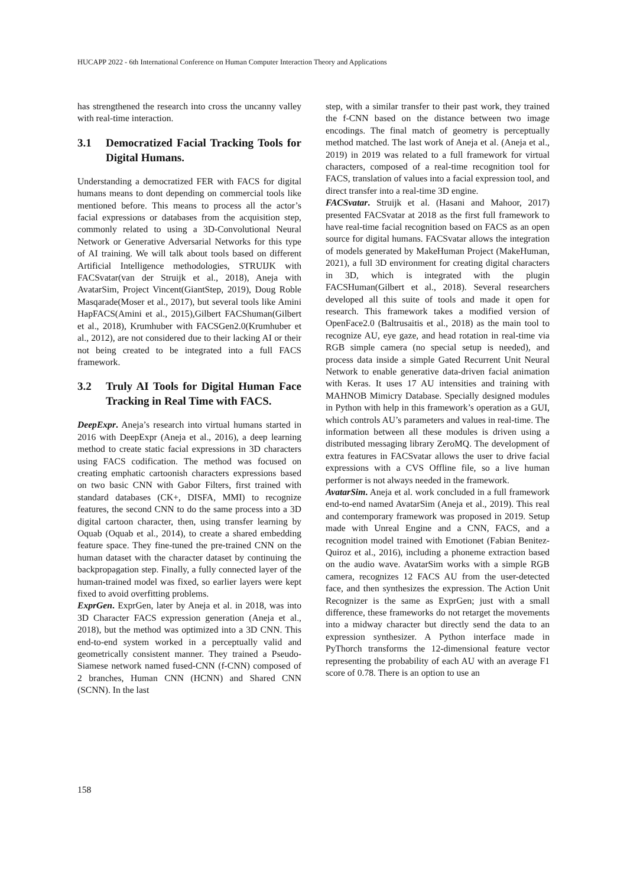HUCAPP 2022 - 6th International Conference on Human Computer Interaction Theory and Applications
has strengthened the research into cross the uncanny valley with real-time interaction.
3.1 Democratized Facial Tracking Tools for Digital Humans.
Understanding a democratized FER with FACS for digital humans means to dont depending on commercial tools like mentioned before. This means to process all the actor’s facial expressions or databases from the acquisition step, commonly related to using a 3D-Convolutional Neural Network or Generative Adversarial Networks for this type of AI training. We will talk about tools based on different Artificial Intelligence methodologies, STRUIJK with FACSvatar(van der Struijk et al., 2018), Aneja with AvatarSim, Project Vincent(GiantStep, 2019), Doug Roble Masqarade(Moser et al., 2017), but several tools like Amini HapFACS(Amini et al., 2015),Gilbert FACShuman(Gilbert et al., 2018), Krumhuber with FACSGen2.0(Krumhuber et al., 2012), are not considered due to their lacking AI or their not being created to be integrated into a full FACS framework.
3.2 Truly AI Tools for Digital Human Face Tracking in Real Time with FACS.
DeepExpr. Aneja’s research into virtual humans started in 2016 with DeepExpr (Aneja et al., 2016), a deep learning method to create static facial expressions in 3D characters using FACS codification. The method was focused on creating emphatic cartoonish characters expressions based on two basic CNN with Gabor Filters, first trained with standard databases (CK+, DISFA, MMI) to recognize features, the second CNN to do the same process into a 3D digital cartoon character, then, using transfer learning by Oquab (Oquab et al., 2014), to create a shared embedding feature space. They fine-tuned the pre-trained CNN on the human dataset with the character dataset by continuing the backpropagation step. Finally, a fully connected layer of the human-trained model was fixed, so earlier layers were kept fixed to avoid overfitting problems.
ExprGen. ExprGen, later by Aneja et al. in 2018, was into 3D Character FACS expression generation (Aneja et al., 2018), but the method was optimized into a 3D CNN. This end-to-end system worked in a perceptually valid and geometrically consistent manner. They trained a Pseudo-Siamese network named fused-CNN (f-CNN) composed of 2 branches, Human CNN (HCNN) and Shared CNN (SCNN). In the last
step, with a similar transfer to their past work, they trained the f-CNN based on the distance between two image encodings. The final match of geometry is perceptually method matched. The last work of Aneja et al. (Aneja et al., 2019) in 2019 was related to a full framework for virtual characters, composed of a real-time recognition tool for FACS, translation of values into a facial expression tool, and direct transfer into a real-time 3D engine.
FACSvatar. Struijk et al. (Hasani and Mahoor, 2017) presented FACSvatar at 2018 as the first full framework to have real-time facial recognition based on FACS as an open source for digital humans. FACSvatar allows the integration of models generated by MakeHuman Project (MakeHuman, 2021), a full 3D environment for creating digital characters in 3D, which is integrated with the plugin FACSHuman(Gilbert et al., 2018). Several researchers developed all this suite of tools and made it open for research. This framework takes a modified version of OpenFace2.0 (Baltrusaitis et al., 2018) as the main tool to recognize AU, eye gaze, and head rotation in real-time via RGB simple camera (no special setup is needed), and process data inside a simple Gated Recurrent Unit Neural Network to enable generative data-driven facial animation with Keras. It uses 17 AU intensities and training with MAHNOB Mimicry Database. Specially designed modules in Python with help in this framework’s operation as a GUI, which controls AU’s parameters and values in real-time. The information between all these modules is driven using a distributed messaging library ZeroMQ. The development of extra features in FACSvatar allows the user to drive facial expressions with a CVS Offline file, so a live human performer is not always needed in the framework.
AvatarSim. Aneja et al. work concluded in a full framework end-to-end named AvatarSim (Aneja et al., 2019). This real and contemporary framework was proposed in 2019. Setup made with Unreal Engine and a CNN, FACS, and a recognition model trained with Emotionet (Fabian Benitez-Quiroz et al., 2016), including a phoneme extraction based on the audio wave. AvatarSim works with a simple RGB camera, recognizes 12 FACS AU from the user-detected face, and then synthesizes the expression. The Action Unit Recognizer is the same as ExprGen; just with a small difference, these frameworks do not retarget the movements into a midway character but directly send the data to an expression synthesizer. A Python interface made in PyThorch transforms the 12-dimensional feature vector representing the probability of each AU with an average F1 score of 0.78. There is an option to use an
158